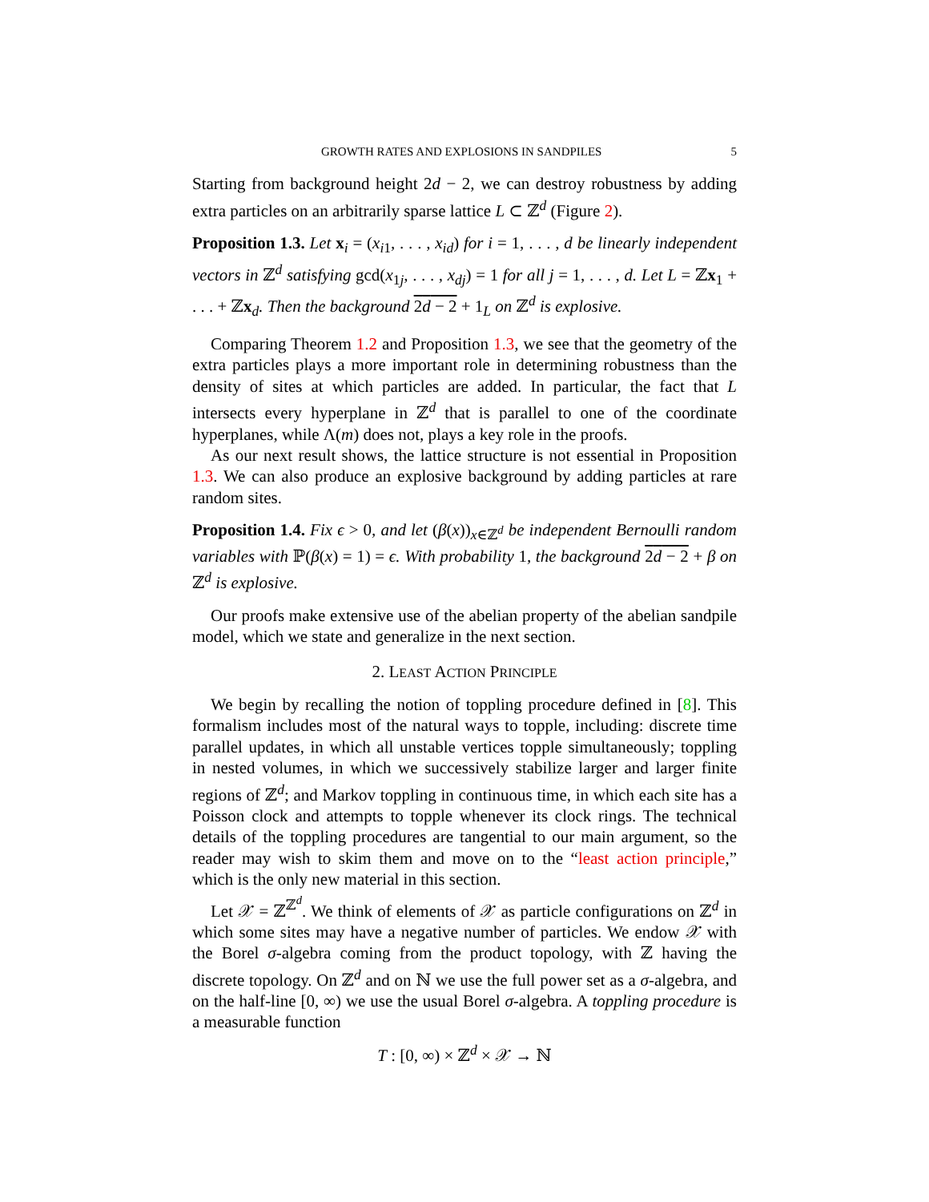GROWTH RATES AND EXPLOSIONS IN SANDPILES 5
Starting from background height 2d − 2, we can destroy robustness by adding extra particles on an arbitrarily sparse lattice L ⊂ ℤ<sup>d</sup> (Figure 2).
Proposition 1.3. Let x<sub>i</sub> = (x<sub>i1</sub>, . . . , x<sub>id</sub>) for i = 1, . . . , d be linearly independent vectors in ℤ<sup>d</sup> satisfying gcd(x<sub>1j</sub>, . . . , x<sub>dj</sub>) = 1 for all j = 1, . . . , d. Let L = ℤx<sub>1</sub> + . . . + ℤx<sub>d</sub>. Then the background 2d − 2 + 1<sub>L</sub> on ℤ<sup>d</sup> is explosive.
Comparing Theorem 1.2 and Proposition 1.3, we see that the geometry of the extra particles plays a more important role in determining robustness than the density of sites at which particles are added. In particular, the fact that L intersects every hyperplane in ℤ<sup>d</sup> that is parallel to one of the coordinate hyperplanes, while Λ(m) does not, plays a key role in the proofs.
As our next result shows, the lattice structure is not essential in Proposition 1.3. We can also produce an explosive background by adding particles at rare random sites.
Proposition 1.4. Fix ϵ > 0, and let (β(x))<sub>x∈ℤ<sup>d</sup></sub> be independent Bernoulli random variables with ℙ(β(x) = 1) = ϵ. With probability 1, the background 2d − 2 + β on ℤ<sup>d</sup> is explosive.
Our proofs make extensive use of the abelian property of the abelian sandpile model, which we state and generalize in the next section.
2. LEAST ACTION PRINCIPLE
We begin by recalling the notion of toppling procedure defined in [8]. This formalism includes most of the natural ways to topple, including: discrete time parallel updates, in which all unstable vertices topple simultaneously; toppling in nested volumes, in which we successively stabilize larger and larger finite regions of ℤ<sup>d</sup>; and Markov toppling in continuous time, in which each site has a Poisson clock and attempts to topple whenever its clock rings. The technical details of the toppling procedures are tangential to our main argument, so the reader may wish to skim them and move on to the “least action principle,” which is the only new material in this section.
Let 𝒳 = ℤ<sup>ℤ<sup>d</sup></sup>. We think of elements of 𝒳 as particle configurations on ℤ<sup>d</sup> in which some sites may have a negative number of particles. We endow 𝒳 with the Borel σ-algebra coming from the product topology, with ℤ having the discrete topology. On ℤ<sup>d</sup> and on ℕ we use the full power set as a σ-algebra, and on the half-line [0, ∞) we use the usual Borel σ-algebra. A toppling procedure is a measurable function
T : [0, ∞) × ℤ<sup>d</sup> × 𝒳 → ℕ